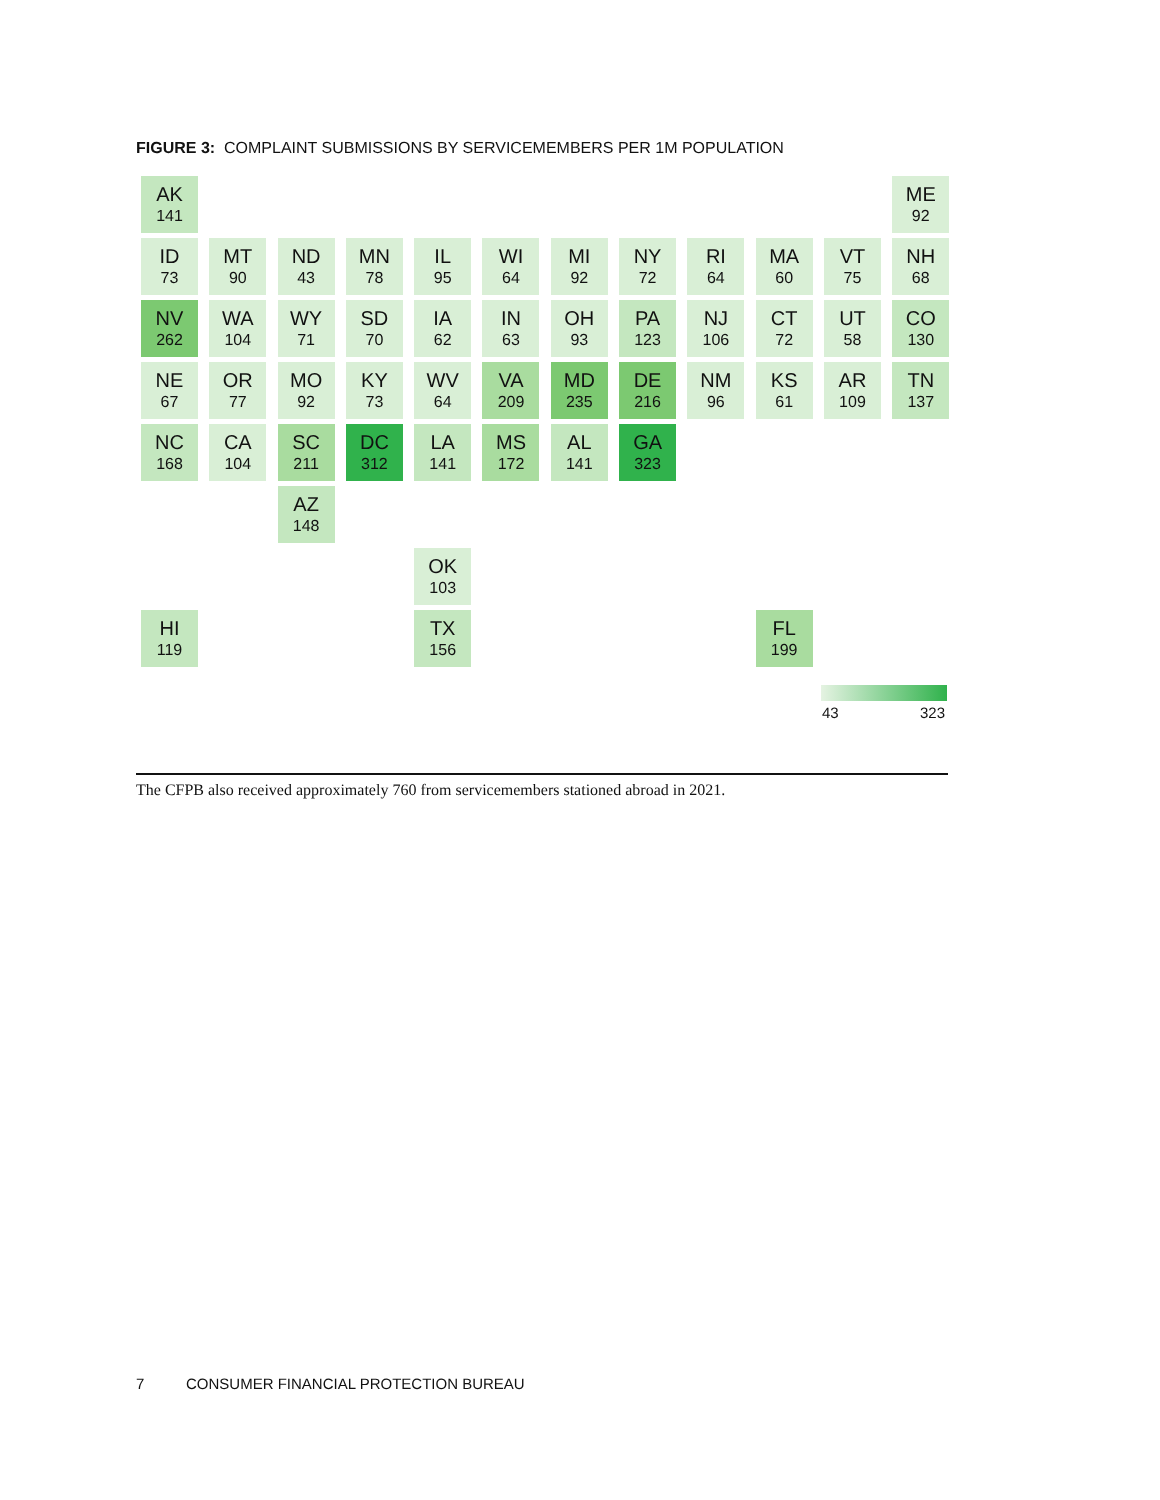FIGURE 3: COMPLAINT SUBMISSIONS BY SERVICEMEMBERS PER 1M POPULATION
AK
141
ME
92
VT
75
NH
68
WA
104
ID
73
MT
90
ND
43
MN
78
IL
95
WI
64
MI
92
NY
72
RI
64
MA
60
OR
77
NV
262
WY
71
SD
70
IA
62
IN
63
OH
93
PA
123
NJ
106
CT
72
CA
104
UT
58
CO
130
NE
67
MO
92
KY
73
WV
64
VA
209
MD
235
DE
216
AZ
148
NM
96
KS
61
AR
109
TN
137
NC
168
SC
211
DC
312
OK
103
LA
141
MS
172
AL
141
GA
323
HI
119
TX
156
FL
199
43 323
The CFPB also received approximately 760 from servicemembers stationed abroad in 2021.
7 CONSUMER FINANCIAL PROTECTION BUREAU